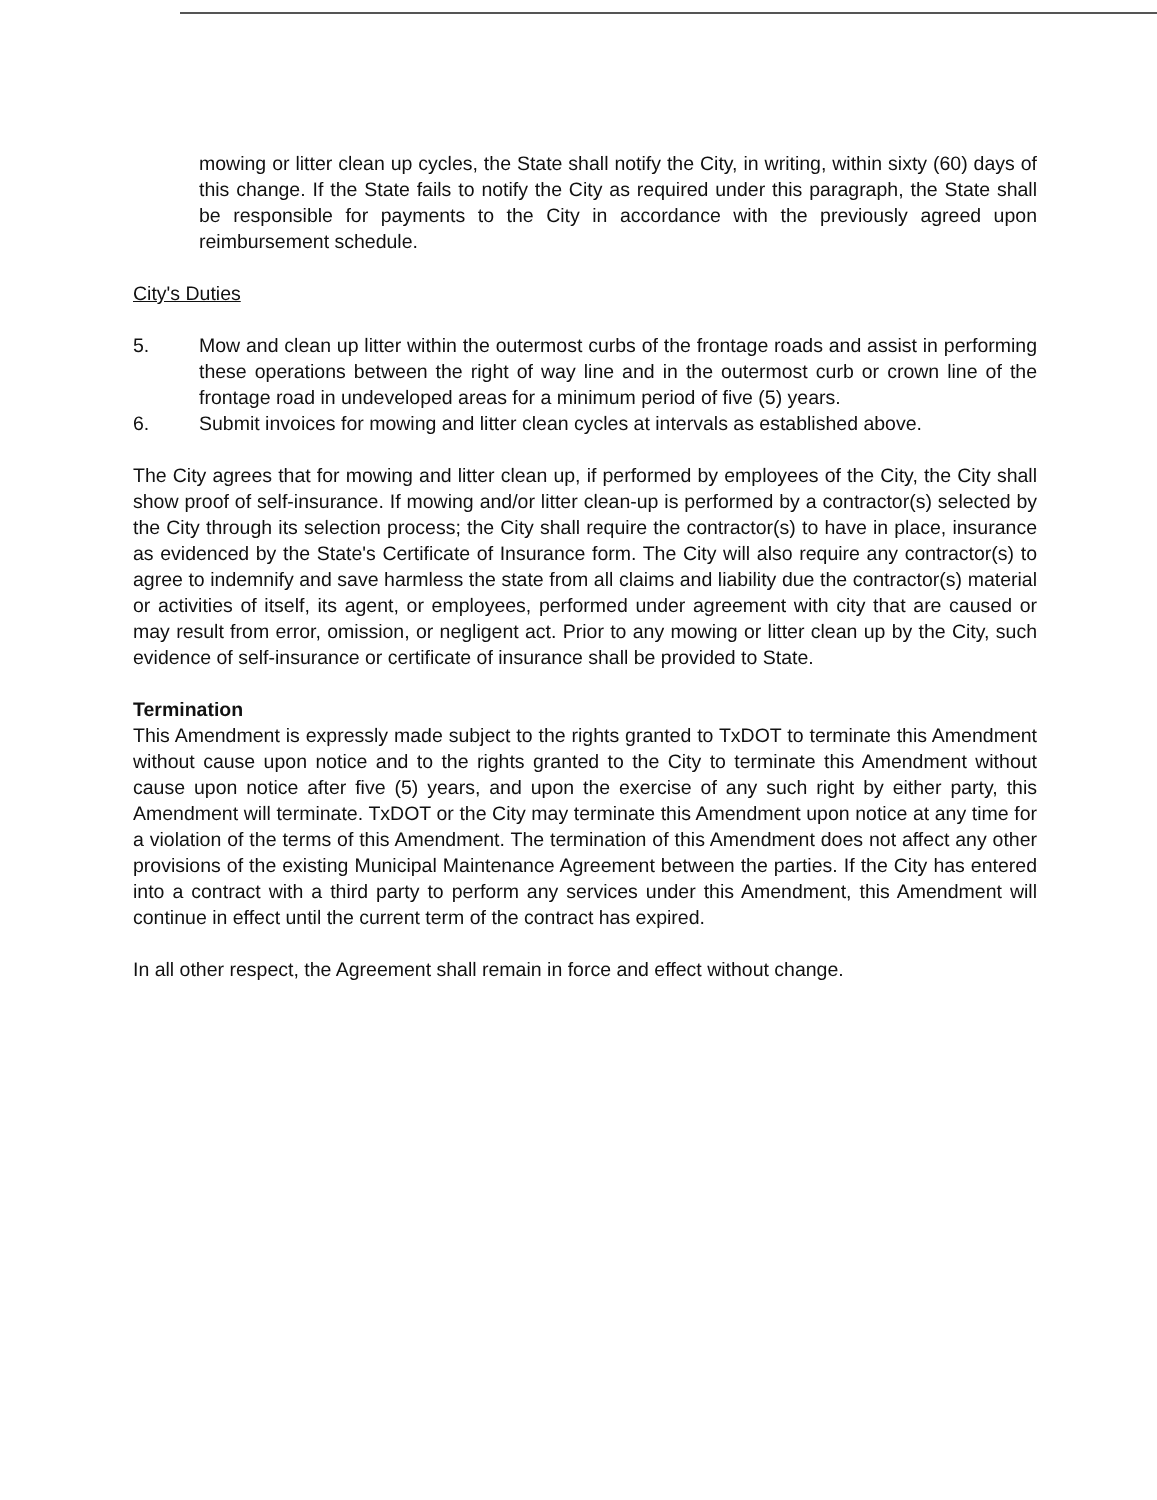mowing or litter clean up cycles, the State shall notify the City, in writing, within sixty (60) days of this change. If the State fails to notify the City as required under this paragraph, the State shall be responsible for payments to the City in accordance with the previously agreed upon reimbursement schedule.
City's Duties
5. Mow and clean up litter within the outermost curbs of the frontage roads and assist in performing these operations between the right of way line and in the outermost curb or crown line of the frontage road in undeveloped areas for a minimum period of five (5) years.
6. Submit invoices for mowing and litter clean cycles at intervals as established above.
The City agrees that for mowing and litter clean up, if performed by employees of the City, the City shall show proof of self-insurance. If mowing and/or litter clean-up is performed by a contractor(s) selected by the City through its selection process; the City shall require the contractor(s) to have in place, insurance as evidenced by the State's Certificate of Insurance form. The City will also require any contractor(s) to agree to indemnify and save harmless the state from all claims and liability due the contractor(s) material or activities of itself, its agent, or employees, performed under agreement with city that are caused or may result from error, omission, or negligent act. Prior to any mowing or litter clean up by the City, such evidence of self-insurance or certificate of insurance shall be provided to State.
Termination
This Amendment is expressly made subject to the rights granted to TxDOT to terminate this Amendment without cause upon notice and to the rights granted to the City to terminate this Amendment without cause upon notice after five (5) years, and upon the exercise of any such right by either party, this Amendment will terminate. TxDOT or the City may terminate this Amendment upon notice at any time for a violation of the terms of this Amendment. The termination of this Amendment does not affect any other provisions of the existing Municipal Maintenance Agreement between the parties. If the City has entered into a contract with a third party to perform any services under this Amendment, this Amendment will continue in effect until the current term of the contract has expired.
In all other respect, the Agreement shall remain in force and effect without change.